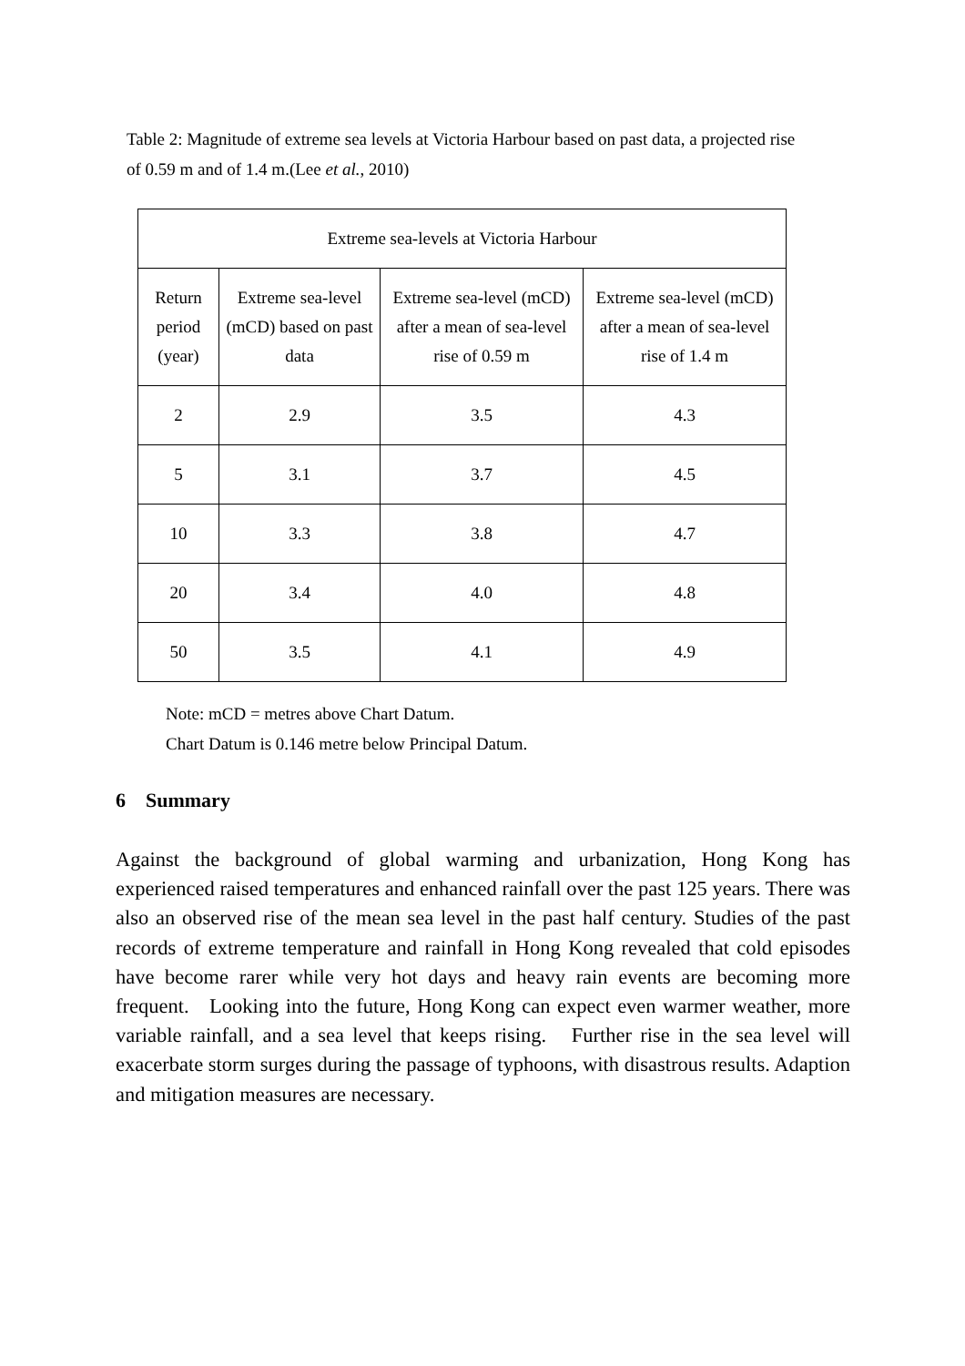Table 2: Magnitude of extreme sea levels at Victoria Harbour based on past data, a projected rise of 0.59 m and of 1.4 m.(Lee et al., 2010)
| Extreme sea-levels at Victoria Harbour | | | |
| --- | --- | --- | --- |
| Return period (year) | Extreme sea-level (mCD) based on past data | Extreme sea-level (mCD) after a mean of sea-level rise of 0.59 m | Extreme sea-level (mCD) after a mean of sea-level rise of 1.4 m |
| 2 | 2.9 | 3.5 | 4.3 |
| 5 | 3.1 | 3.7 | 4.5 |
| 10 | 3.3 | 3.8 | 4.7 |
| 20 | 3.4 | 4.0 | 4.8 |
| 50 | 3.5 | 4.1 | 4.9 |
Note: mCD = metres above Chart Datum.
Chart Datum is 0.146 metre below Principal Datum.
6 Summary
Against the background of global warming and urbanization, Hong Kong has experienced raised temperatures and enhanced rainfall over the past 125 years. There was also an observed rise of the mean sea level in the past half century. Studies of the past records of extreme temperature and rainfall in Hong Kong revealed that cold episodes have become rarer while very hot days and heavy rain events are becoming more frequent. Looking into the future, Hong Kong can expect even warmer weather, more variable rainfall, and a sea level that keeps rising. Further rise in the sea level will exacerbate storm surges during the passage of typhoons, with disastrous results. Adaption and mitigation measures are necessary.